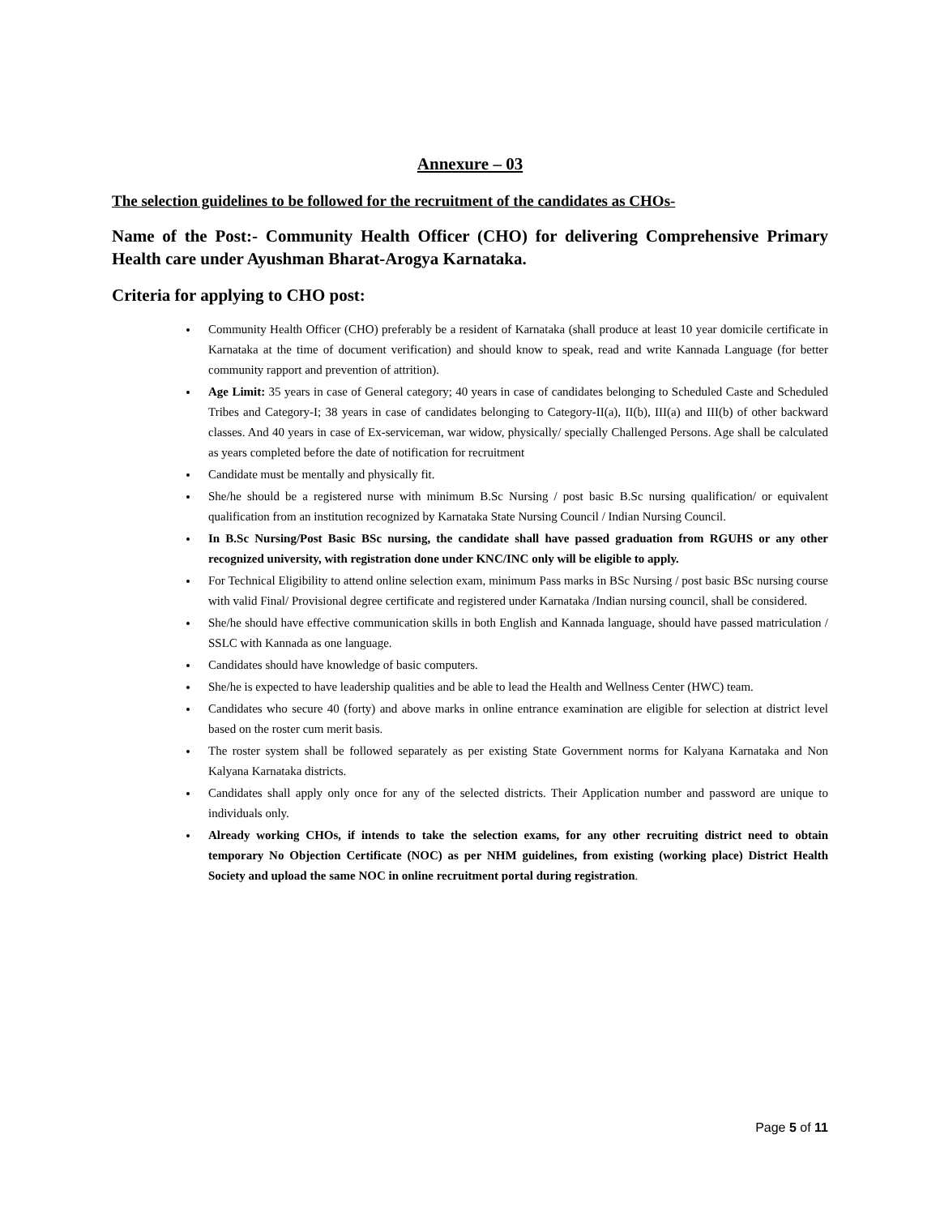Annexure – 03
The selection guidelines to be followed for the recruitment of the candidates as CHOs-
Name of the Post:- Community Health Officer (CHO) for delivering Comprehensive Primary Health care under Ayushman Bharat-Arogya Karnataka.
Criteria for applying to CHO post:
Community Health Officer (CHO) preferably be a resident of Karnataka (shall produce at least 10 year domicile certificate in Karnataka at the time of document verification) and should know to speak, read and write Kannada Language (for better community rapport and prevention of attrition).
Age Limit: 35 years in case of General category; 40 years in case of candidates belonging to Scheduled Caste and Scheduled Tribes and Category-I; 38 years in case of candidates belonging to Category-II(a), II(b), III(a) and III(b) of other backward classes. And 40 years in case of Ex-serviceman, war widow, physically/ specially Challenged Persons. Age shall be calculated as years completed before the date of notification for recruitment
Candidate must be mentally and physically fit.
She/he should be a registered nurse with minimum B.Sc Nursing / post basic B.Sc nursing qualification/ or equivalent qualification from an institution recognized by Karnataka State Nursing Council / Indian Nursing Council.
In B.Sc Nursing/Post Basic BSc nursing, the candidate shall have passed graduation from RGUHS or any other recognized university, with registration done under KNC/INC only will be eligible to apply.
For Technical Eligibility to attend online selection exam, minimum Pass marks in BSc Nursing / post basic BSc nursing course with valid Final/ Provisional degree certificate and registered under Karnataka /Indian nursing council, shall be considered.
She/he should have effective communication skills in both English and Kannada language, should have passed matriculation / SSLC with Kannada as one language.
Candidates should have knowledge of basic computers.
She/he is expected to have leadership qualities and be able to lead the Health and Wellness Center (HWC) team.
Candidates who secure 40 (forty) and above marks in online entrance examination are eligible for selection at district level based on the roster cum merit basis.
The roster system shall be followed separately as per existing State Government norms for Kalyana Karnataka and Non Kalyana Karnataka districts.
Candidates shall apply only once for any of the selected districts. Their Application number and password are unique to individuals only.
Already working CHOs, if intends to take the selection exams, for any other recruiting district need to obtain temporary No Objection Certificate (NOC) as per NHM guidelines, from existing (working place) District Health Society and upload the same NOC in online recruitment portal during registration.
Page 5 of 11